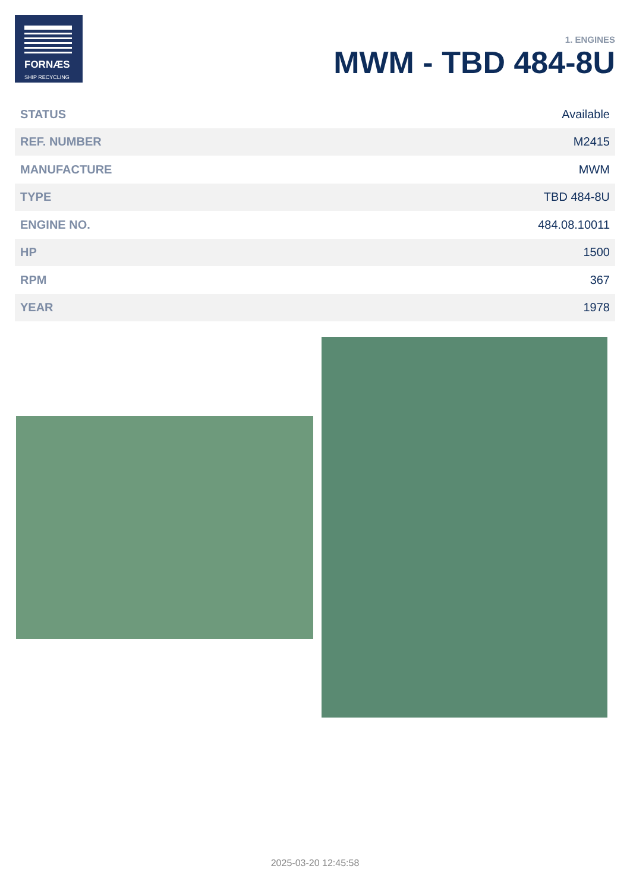FORNÆS
SHIP RECYCLING
1. ENGINES
MWM - TBD 484-8U
| STATUS | Available |
| REF. NUMBER | M2415 |
| MANUFACTURE | MWM |
| TYPE | TBD 484-8U |
| ENGINE NO. | 484.08.10011 |
| HP | 1500 |
| RPM | 367 |
| YEAR | 1978 |
2025-03-20 12:45:58